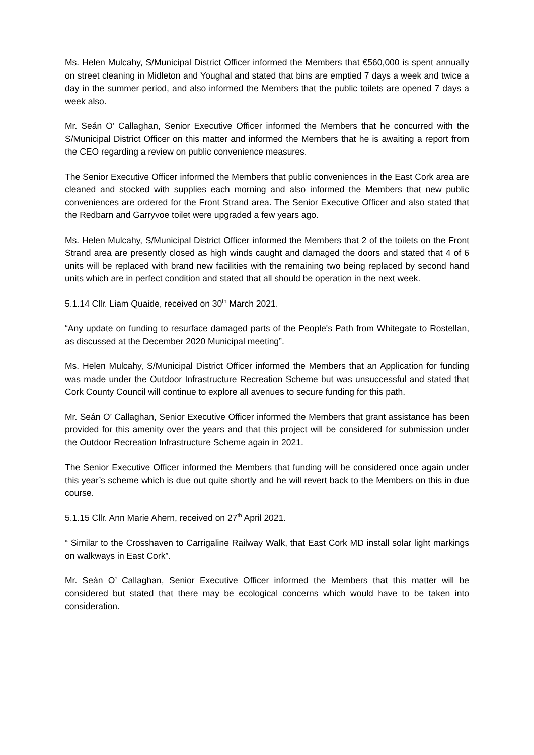Ms. Helen Mulcahy, S/Municipal District Officer informed the Members that €560,000 is spent annually on street cleaning in Midleton and Youghal and stated that bins are emptied 7 days a week and twice a day in the summer period, and also informed the Members that the public toilets are opened 7 days a week also.
Mr. Seán O’ Callaghan, Senior Executive Officer informed the Members that he concurred with the S/Municipal District Officer on this matter and informed the Members that he is awaiting a report from the CEO regarding a review on public convenience measures.
The Senior Executive Officer informed the Members that public conveniences in the East Cork area are cleaned and stocked with supplies each morning and also informed the Members that new public conveniences are ordered for the Front Strand area. The Senior Executive Officer and also stated that the Redbarn and Garryvoe toilet were upgraded a few years ago.
Ms. Helen Mulcahy, S/Municipal District Officer informed the Members that 2 of the toilets on the Front Strand area are presently closed as high winds caught and damaged the doors and stated that 4 of 6 units will be replaced with brand new facilities with the remaining two being replaced by second hand units which are in perfect condition and stated that all should be operation in the next week.
5.1.14 Cllr. Liam Quaide, received on 30<sup>th</sup> March 2021.
“Any update on funding to resurface damaged parts of the People's Path from Whitegate to Rostellan, as discussed at the December 2020 Municipal meeting”.
Ms. Helen Mulcahy, S/Municipal District Officer informed the Members that an Application for funding was made under the Outdoor Infrastructure Recreation Scheme but was unsuccessful and stated that Cork County Council will continue to explore all avenues to secure funding for this path.
Mr. Seán O’ Callaghan, Senior Executive Officer informed the Members that grant assistance has been provided for this amenity over the years and that this project will be considered for submission under the Outdoor Recreation Infrastructure Scheme again in 2021.
The Senior Executive Officer informed the Members that funding will be considered once again under this year’s scheme which is due out quite shortly and he will revert back to the Members on this in due course.
5.1.15 Cllr. Ann Marie Ahern, received on 27<sup>th</sup> April 2021.
“ Similar to the Crosshaven to Carrigaline Railway Walk, that East Cork MD install solar light markings on walkways in East Cork”.
Mr. Seán O’ Callaghan, Senior Executive Officer informed the Members that this matter will be considered but stated that there may be ecological concerns which would have to be taken into consideration.